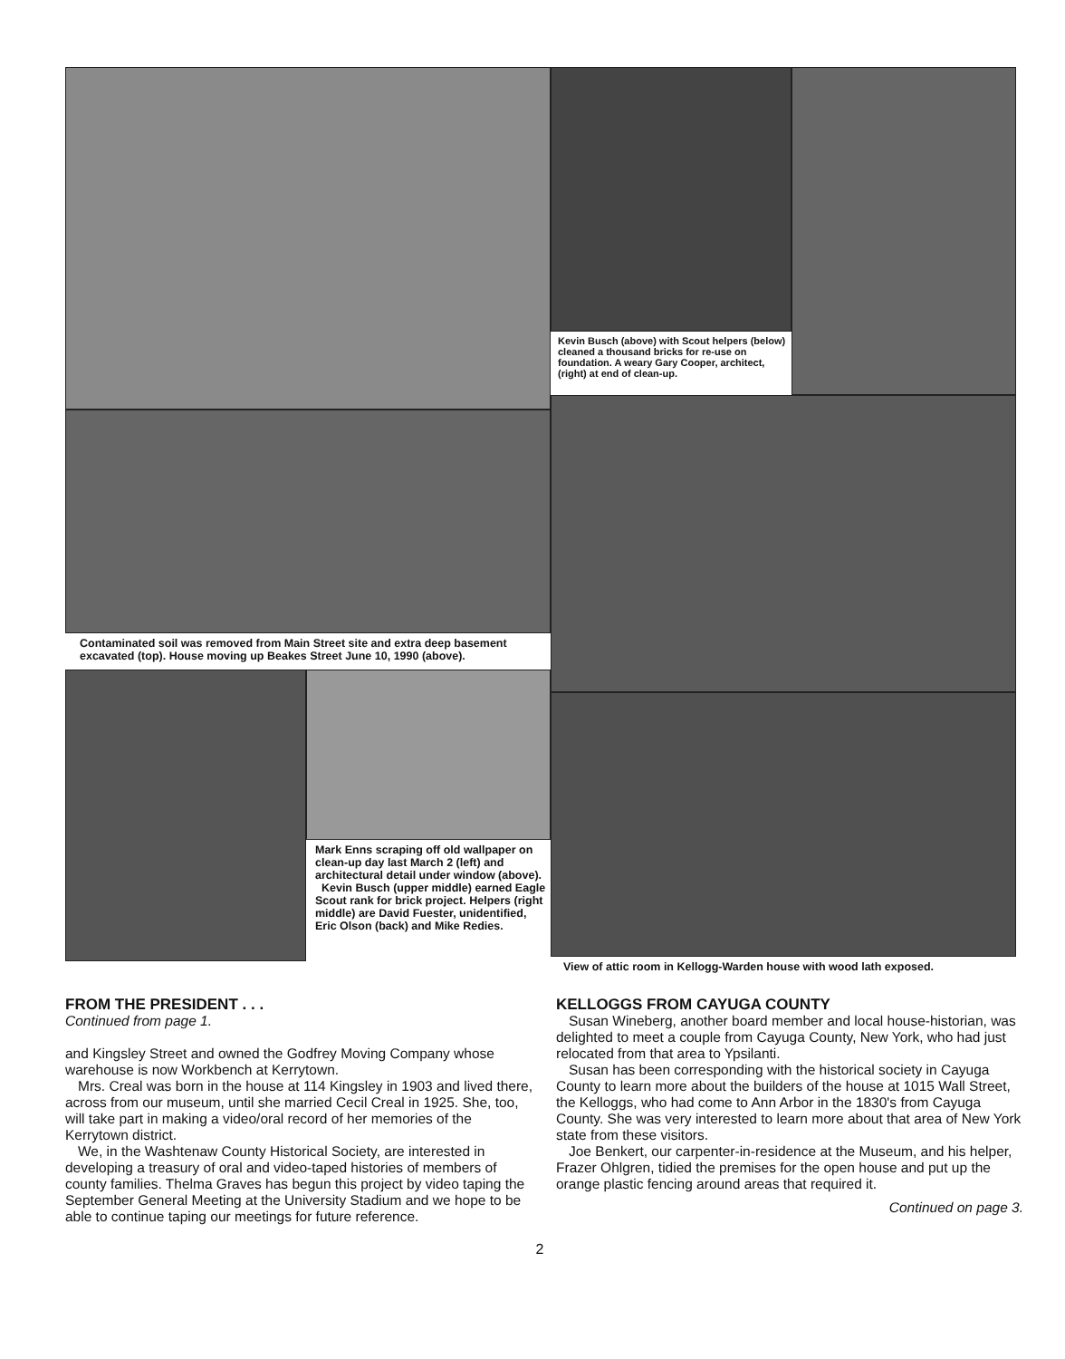Contaminated soil was removed from Main Street site and extra deep basement excavated (top). House moving up Beakes Street June 10, 1990 (above).
Mark Enns scraping off old wallpaper on clean-up day last March 2 (left) and architectural detail under window (above).
Kevin Busch (upper middle) earned Eagle Scout rank for brick project. Helpers (right middle) are David Fuester, unidentified, Eric Olson (back) and Mike Redies.
Kevin Busch (above) with Scout helpers (below) cleaned a thousand bricks for re-use on foundation. A weary Gary Cooper, architect, (right) at end of clean-up.
View of attic room in Kellogg-Warden house with wood lath exposed.
FROM THE PRESIDENT . . .
Continued from page 1.
and Kingsley Street and owned the Godfrey Moving Company whose warehouse is now Workbench at Kerrytown.
Mrs. Creal was born in the house at 114 Kingsley in 1903 and lived there, across from our museum, until she married Cecil Creal in 1925. She, too, will take part in making a video/oral record of her memories of the Kerrytown district.
We, in the Washtenaw County Historical Society, are interested in developing a treasury of oral and video-taped histories of members of county families. Thelma Graves has begun this project by video taping the September General Meeting at the University Stadium and we hope to be able to continue taping our meetings for future reference.
KELLOGGS FROM CAYUGA COUNTY
Susan Wineberg, another board member and local house-historian, was delighted to meet a couple from Cayuga County, New York, who had just relocated from that area to Ypsilanti.
Susan has been corresponding with the historical society in Cayuga County to learn more about the builders of the house at 1015 Wall Street, the Kelloggs, who had come to Ann Arbor in the 1830's from Cayuga County. She was very interested to learn more about that area of New York state from these visitors.
Joe Benkert, our carpenter-in-residence at the Museum, and his helper, Frazer Ohlgren, tidied the premises for the open house and put up the orange plastic fencing around areas that required it.
Continued on page 3.
2